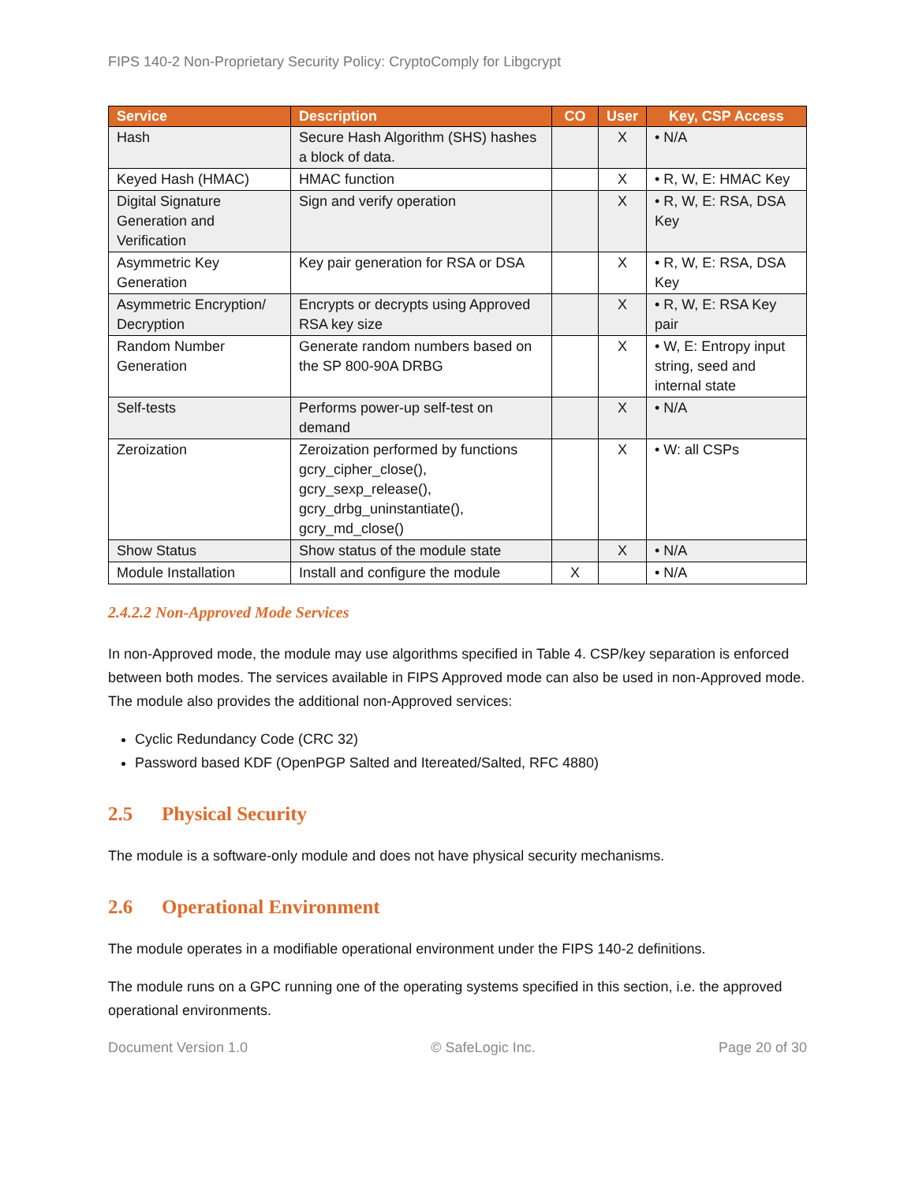FIPS 140-2 Non-Proprietary Security Policy: CryptoComply for Libgcrypt
| Service | Description | CO | User | Key, CSP Access |
| --- | --- | --- | --- | --- |
| Hash | Secure Hash Algorithm (SHS) hashes a block of data. | | X | • N/A |
| Keyed Hash (HMAC) | HMAC function | | X | • R, W, E: HMAC Key |
| Digital Signature Generation and Verification | Sign and verify operation | | X | • R, W, E: RSA, DSA Key |
| Asymmetric Key Generation | Key pair generation for RSA or DSA | | X | • R, W, E: RSA, DSA Key |
| Asymmetric Encryption/ Decryption | Encrypts or decrypts using Approved RSA key size | | X | • R, W, E: RSA Key pair |
| Random Number Generation | Generate random numbers based on the SP 800-90A DRBG | | X | • W, E: Entropy input string, seed and internal state |
| Self-tests | Performs power-up self-test on demand | | X | • N/A |
| Zeroization | Zeroization performed by functions gcry_cipher_close(), gcry_sexp_release(), gcry_drbg_uninstantiate(), gcry_md_close() | | X | • W: all CSPs |
| Show Status | Show status of the module state | | X | • N/A |
| Module Installation | Install and configure the module | X | | • N/A |
2.4.2.2 Non-Approved Mode Services
In non-Approved mode, the module may use algorithms specified in Table 4. CSP/key separation is enforced between both modes. The services available in FIPS Approved mode can also be used in non-Approved mode. The module also provides the additional non-Approved services:
Cyclic Redundancy Code (CRC 32)
Password based KDF (OpenPGP Salted and Itereated/Salted, RFC 4880)
2.5 Physical Security
The module is a software-only module and does not have physical security mechanisms.
2.6 Operational Environment
The module operates in a modifiable operational environment under the FIPS 140-2 definitions.
The module runs on a GPC running one of the operating systems specified in this section, i.e. the approved operational environments.
Document Version 1.0 © SafeLogic Inc. Page 20 of 30